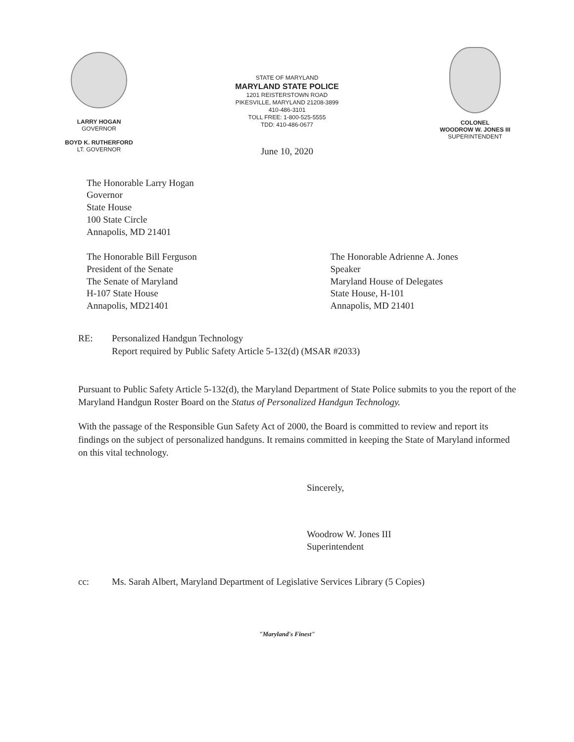LARRY HOGAN
GOVERNOR
BOYD K. RUTHERFORD
LT. GOVERNOR
STATE OF MARYLAND
MARYLAND STATE POLICE
1201 REISTERSTOWN ROAD
PIKESVILLE, MARYLAND 21208-3899
410-486-3101
TOLL FREE: 1-800-525-5555
TDD: 410-486-0677
June 10, 2020
COLONEL
WOODROW W. JONES III
SUPERINTENDENT
The Honorable Larry Hogan
Governor
State House
100 State Circle
Annapolis, MD 21401
The Honorable Bill Ferguson
President of the Senate
The Senate of Maryland
H-107 State House
Annapolis, MD21401
The Honorable Adrienne A. Jones
Speaker
Maryland House of Delegates
State House, H-101
Annapolis, MD 21401
RE: Personalized Handgun Technology
Report required by Public Safety Article 5-132(d) (MSAR #2033)
Pursuant to Public Safety Article 5-132(d), the Maryland Department of State Police submits to you the report of the Maryland Handgun Roster Board on the Status of Personalized Handgun Technology.
With the passage of the Responsible Gun Safety Act of 2000, the Board is committed to review and report its findings on the subject of personalized handguns. It remains committed in keeping the State of Maryland informed on this vital technology.
Sincerely,
Woodrow W. Jones III
Superintendent
cc: Ms. Sarah Albert, Maryland Department of Legislative Services Library (5 Copies)
"Maryland's Finest"